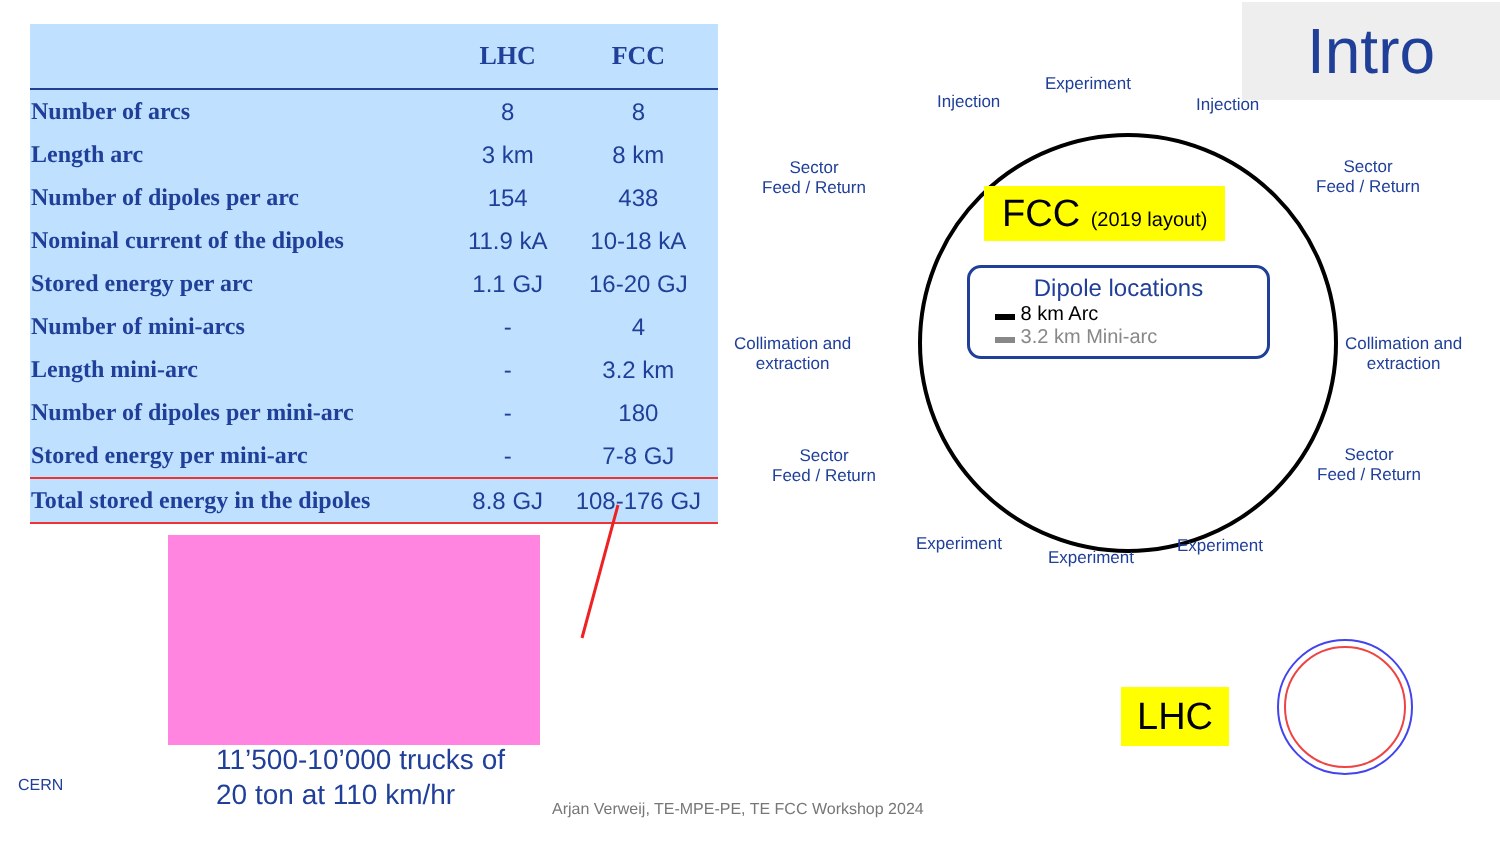| | LHC | FCC |
| --- | --- | --- |
| Number of arcs | 8 | 8 |
| Length arc | 3 km | 8 km |
| Number of dipoles per arc | 154 | 438 |
| Nominal current of the dipoles | 11.9 kA | 10-18 kA |
| Stored energy per arc | 1.1 GJ | 16-20 GJ |
| Number of mini-arcs | - | 4 |
| Length mini-arc | - | 3.2 km |
| Number of dipoles per mini-arc | - | 180 |
| Stored energy per mini-arc | - | 7-8 GJ |
| Total stored energy in the dipoles | 8.8 GJ | 108-176 GJ |
Intro
11’500-10’000 trucks of
20 ton at 110 km/hr
Arjan Verweij, TE-MPE-PE, TE FCC Workshop 2024
CERN
Experiment
Injection Injection
Sector
Feed / Return
Sector
Feed / Return
Collimation and
extraction
Collimation and
extraction
Sector
Feed / Return
Sector
Feed / Return
Experiment
Experiment
Experiment
FCC (2019 layout)
Dipole locations
▬ 8 km Arc
▬ 3.2 km Mini-arc
LHC